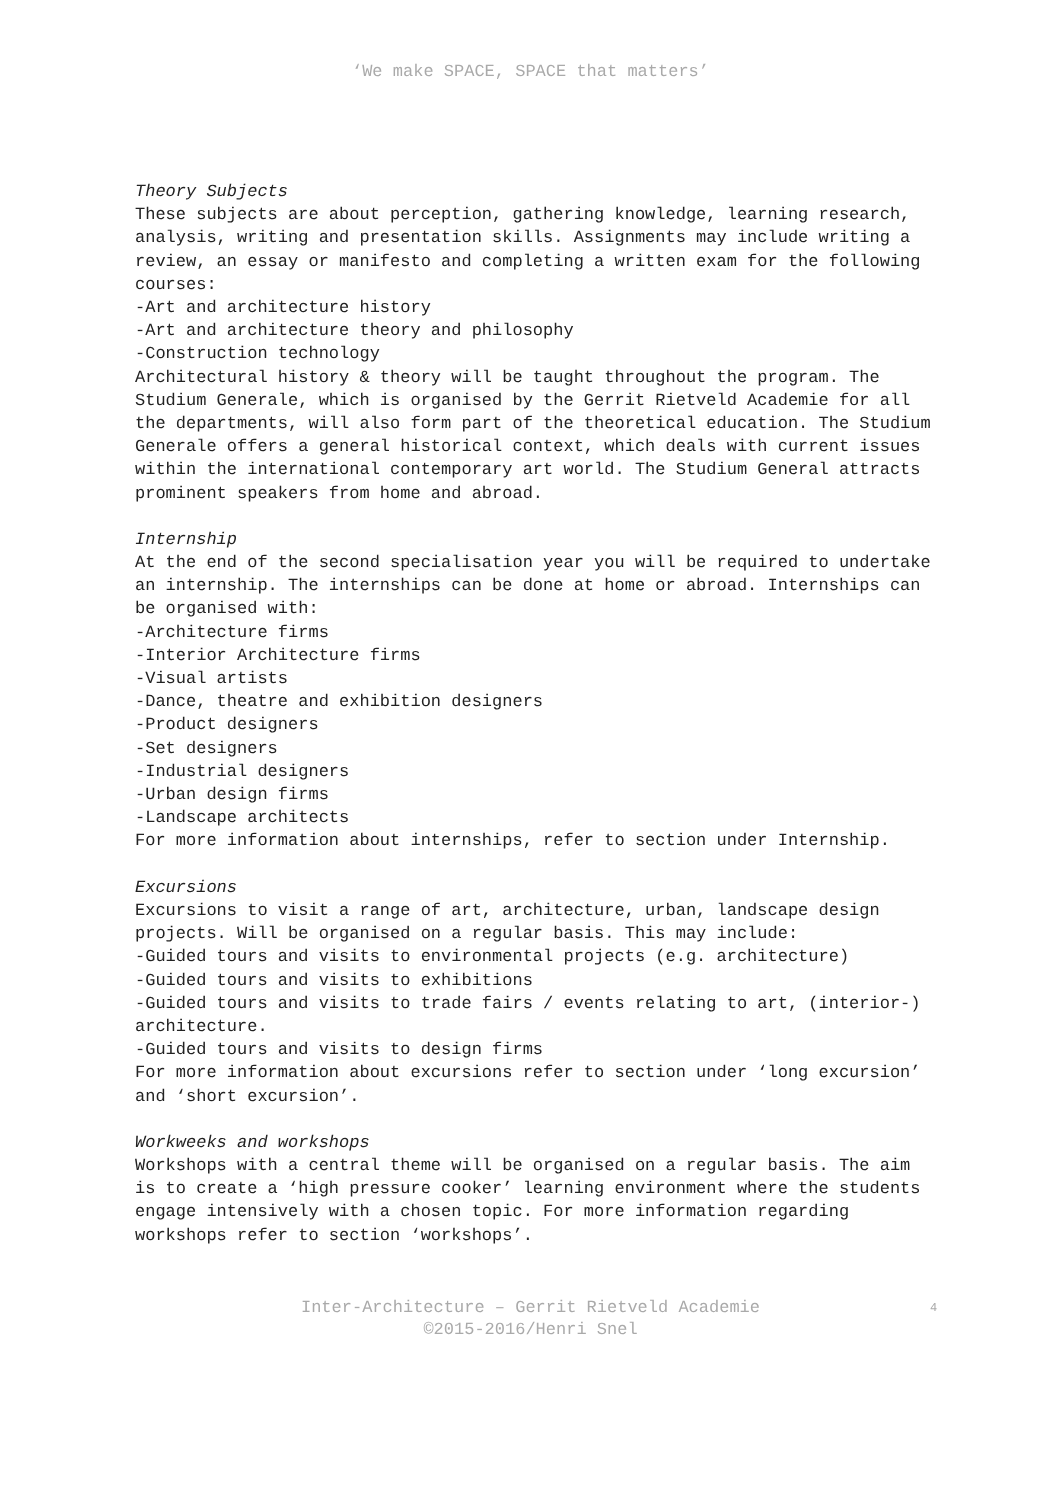‘We make SPACE, SPACE that matters’
Theory Subjects
These subjects are about perception, gathering knowledge, learning research, analysis, writing and presentation skills. Assignments may include writing a review, an essay or manifesto and completing a written exam for the following courses:
-Art and architecture history
-Art and architecture theory and philosophy
-Construction technology
Architectural history & theory will be taught throughout the program. The Studium Generale, which is organised by the Gerrit Rietveld Academie for all the departments, will also form part of the theoretical education. The Studium Generale offers a general historical context, which deals with current issues within the international contemporary art world. The Studium General attracts prominent speakers from home and abroad.
Internship
At the end of the second specialisation year you will be required to undertake an internship. The internships can be done at home or abroad. Internships can be organised with:
-Architecture firms
-Interior Architecture firms
-Visual artists
-Dance, theatre and exhibition designers
-Product designers
-Set designers
-Industrial designers
-Urban design firms
-Landscape architects
For more information about internships, refer to section under Internship.
Excursions
Excursions to visit a range of art, architecture, urban, landscape design projects. Will be organised on a regular basis. This may include:
-Guided tours and visits to environmental projects (e.g. architecture)
-Guided tours and visits to exhibitions
-Guided tours and visits to trade fairs / events relating to art, (interior-) architecture.
-Guided tours and visits to design firms
For more information about excursions refer to section under ‘long excursion’ and ‘short excursion’.
Workweeks and workshops
Workshops with a central theme will be organised on a regular basis. The aim is to create a ‘high pressure cooker’ learning environment where the students engage intensively with a chosen topic. For more information regarding workshops refer to section ‘workshops’.
Inter-Architecture – Gerrit Rietveld Academie
©2015-2016/Henri Snel
4